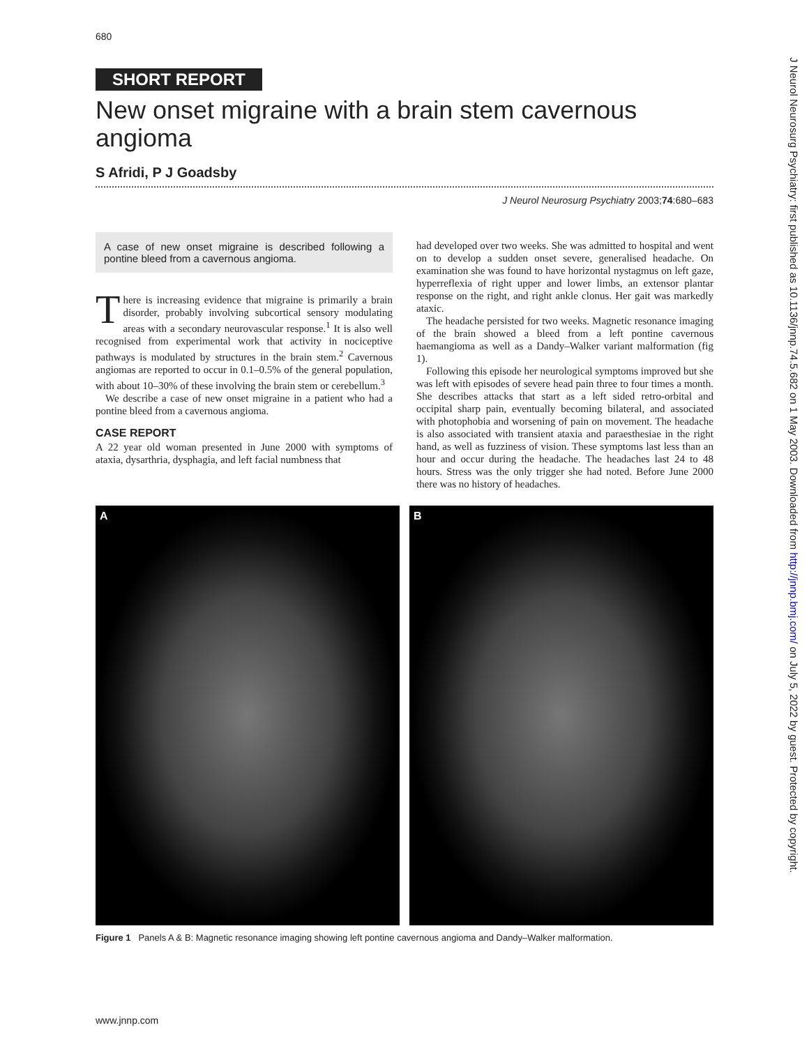680
SHORT REPORT
New onset migraine with a brain stem cavernous angioma
S Afridi, P J Goadsby
J Neurol Neurosurg Psychiatry 2003;74:680–683
A case of new onset migraine is described following a pontine bleed from a cavernous angioma.
There is increasing evidence that migraine is primarily a brain disorder, probably involving subcortical sensory modulating areas with a secondary neurovascular response.<sup>1</sup> It is also well recognised from experimental work that activity in nociceptive pathways is modulated by structures in the brain stem.<sup>2</sup> Cavernous angiomas are reported to occur in 0.1–0.5% of the general population, with about 10–30% of these involving the brain stem or cerebellum.<sup>3</sup>
We describe a case of new onset migraine in a patient who had a pontine bleed from a cavernous angioma.
CASE REPORT
A 22 year old woman presented in June 2000 with symptoms of ataxia, dysarthria, dysphagia, and left facial numbness that
had developed over two weeks. She was admitted to hospital and went on to develop a sudden onset severe, generalised headache. On examination she was found to have horizontal nystagmus on left gaze, hyperreflexia of right upper and lower limbs, an extensor plantar response on the right, and right ankle clonus. Her gait was markedly ataxic.
The headache persisted for two weeks. Magnetic resonance imaging of the brain showed a bleed from a left pontine cavernous haemangioma as well as a Dandy–Walker variant malformation (fig 1).
Following this episode her neurological symptoms improved but she was left with episodes of severe head pain three to four times a month. She describes attacks that start as a left sided retro-orbital and occipital sharp pain, eventually becoming bilateral, and associated with photophobia and worsening of pain on movement. The headache is also associated with transient ataxia and paraesthesiae in the right hand, as well as fuzziness of vision. These symptoms last less than an hour and occur during the headache. The headaches last 24 to 48 hours. Stress was the only trigger she had noted. Before June 2000 there was no history of headaches.
A B
Figure 1 Panels A & B: Magnetic resonance imaging showing left pontine cavernous angioma and Dandy–Walker malformation.
www.jnnp.com
J Neurol Neurosurg Psychiatry: first published as 10.1136/jnnp.74.5.682 on 1 May 2003. Downloaded from http://jnnp.bmj.com/ on July 5, 2022 by guest. Protected by copyright.